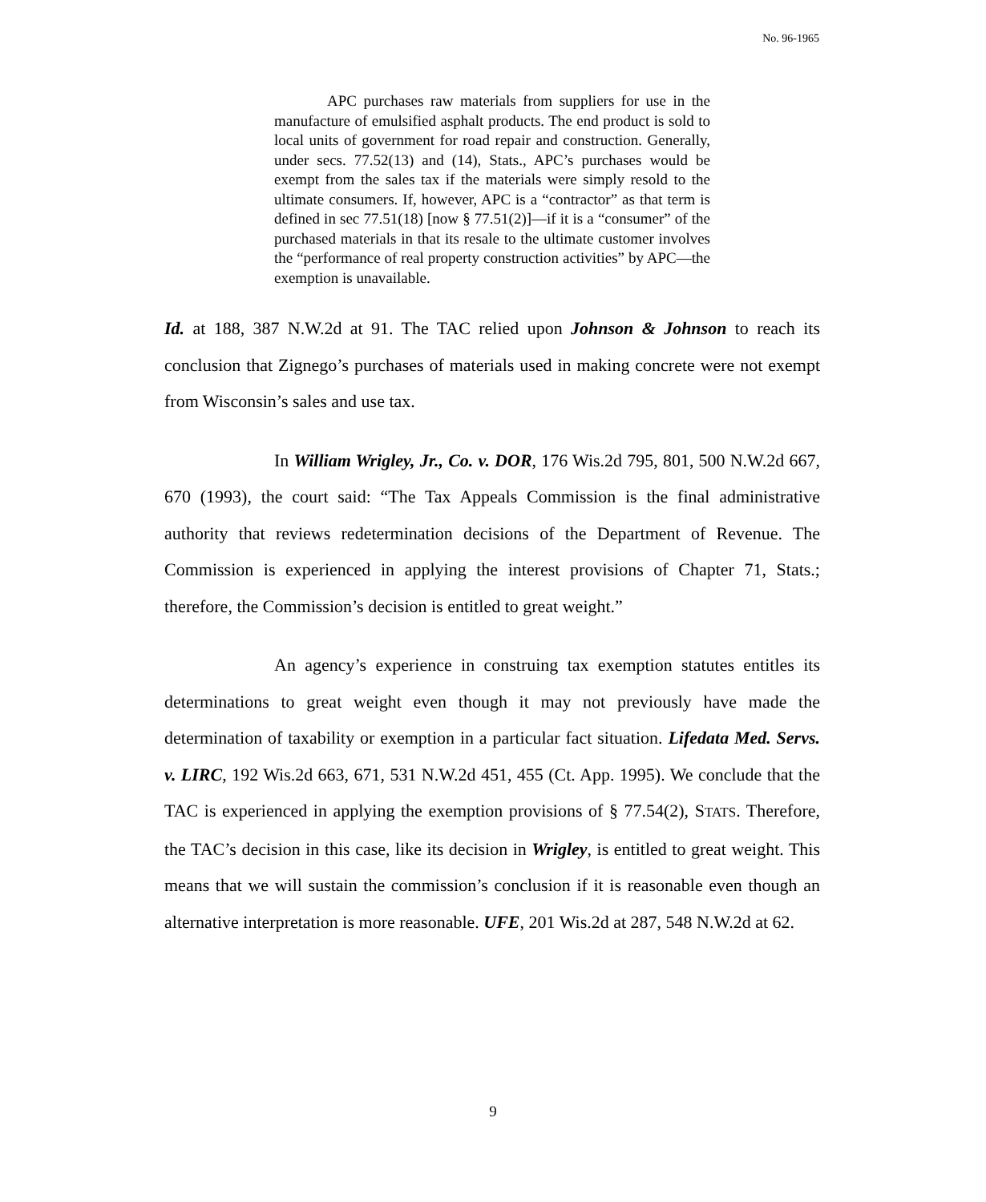No. 96-1965
APC purchases raw materials from suppliers for use in the manufacture of emulsified asphalt products. The end product is sold to local units of government for road repair and construction. Generally, under secs. 77.52(13) and (14), Stats., APC’s purchases would be exempt from the sales tax if the materials were simply resold to the ultimate consumers. If, however, APC is a “contractor” as that term is defined in sec 77.51(18) [now § 77.51(2)]—if it is a “consumer” of the purchased materials in that its resale to the ultimate customer involves the “performance of real property construction activities” by APC—the exemption is unavailable.
Id. at 188, 387 N.W.2d at 91. The TAC relied upon Johnson & Johnson to reach its conclusion that Zignego’s purchases of materials used in making concrete were not exempt from Wisconsin’s sales and use tax.
In William Wrigley, Jr., Co. v. DOR, 176 Wis.2d 795, 801, 500 N.W.2d 667, 670 (1993), the court said: “The Tax Appeals Commission is the final administrative authority that reviews redetermination decisions of the Department of Revenue. The Commission is experienced in applying the interest provisions of Chapter 71, Stats.; therefore, the Commission’s decision is entitled to great weight.”
An agency’s experience in construing tax exemption statutes entitles its determinations to great weight even though it may not previously have made the determination of taxability or exemption in a particular fact situation. Lifedata Med. Servs. v. LIRC, 192 Wis.2d 663, 671, 531 N.W.2d 451, 455 (Ct. App. 1995). We conclude that the TAC is experienced in applying the exemption provisions of § 77.54(2), STATS. Therefore, the TAC’s decision in this case, like its decision in Wrigley, is entitled to great weight. This means that we will sustain the commission’s conclusion if it is reasonable even though an alternative interpretation is more reasonable. UFE, 201 Wis.2d at 287, 548 N.W.2d at 62.
9